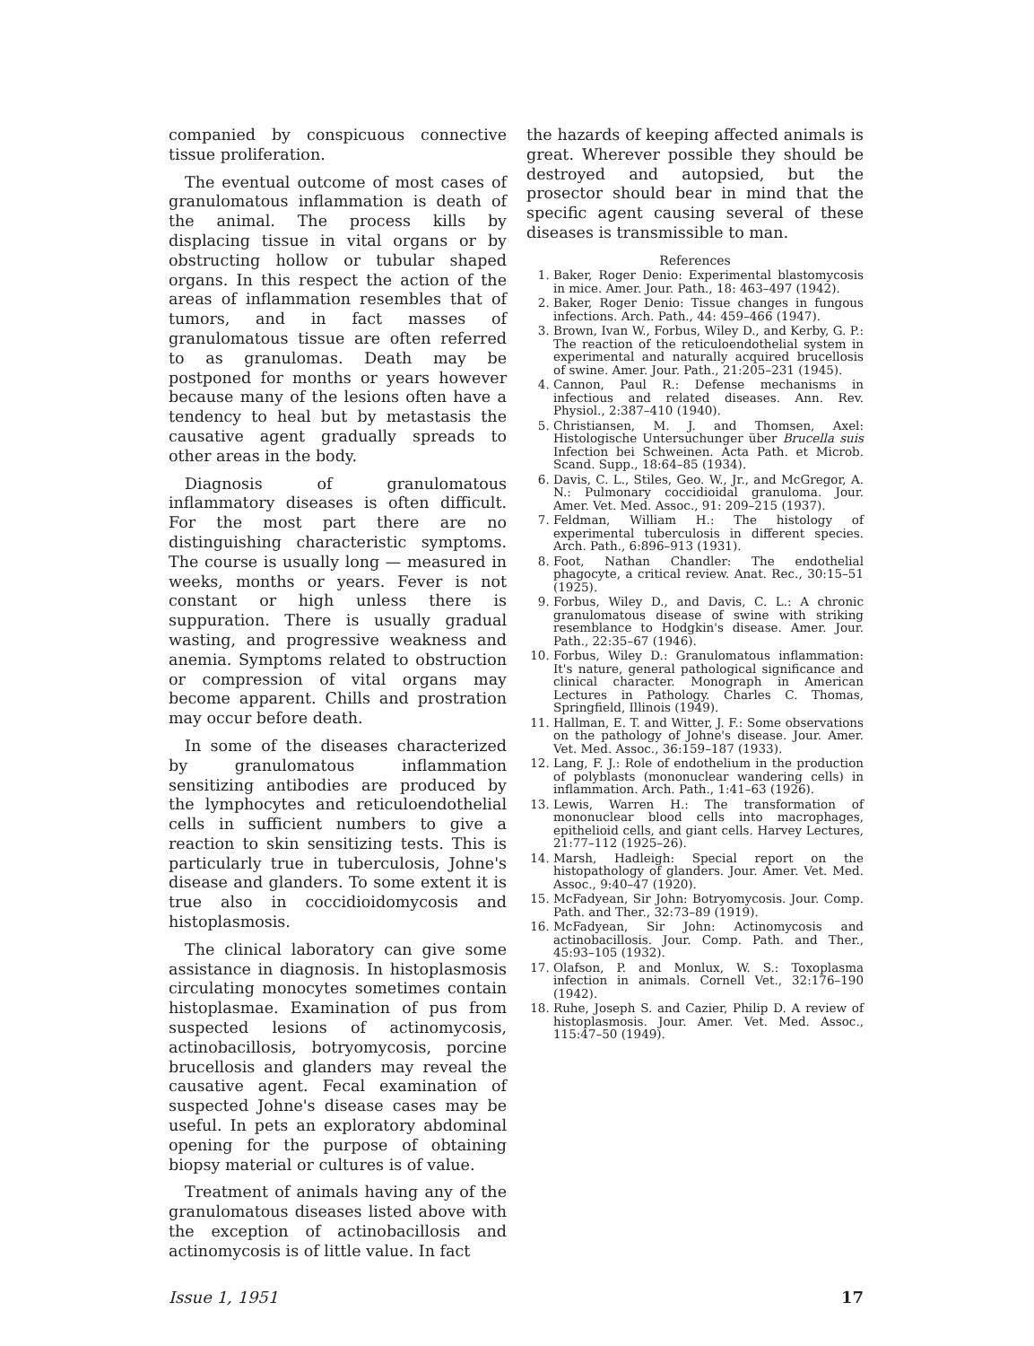companied by conspicuous connective tissue proliferation.
The eventual outcome of most cases of granulomatous inflammation is death of the animal. The process kills by displacing tissue in vital organs or by obstructing hollow or tubular shaped organs. In this respect the action of the areas of inflammation resembles that of tumors, and in fact masses of granulomatous tissue are often referred to as granulomas. Death may be postponed for months or years however because many of the lesions often have a tendency to heal but by metastasis the causative agent gradually spreads to other areas in the body.
Diagnosis of granulomatous inflammatory diseases is often difficult. For the most part there are no distinguishing characteristic symptoms. The course is usually long — measured in weeks, months or years. Fever is not constant or high unless there is suppuration. There is usually gradual wasting, and progressive weakness and anemia. Symptoms related to obstruction or compression of vital organs may become apparent. Chills and prostration may occur before death.
In some of the diseases characterized by granulomatous inflammation sensitizing antibodies are produced by the lymphocytes and reticuloendothelial cells in sufficient numbers to give a reaction to skin sensitizing tests. This is particularly true in tuberculosis, Johne's disease and glanders. To some extent it is true also in coccidioidomycosis and histoplasmosis.
The clinical laboratory can give some assistance in diagnosis. In histoplasmosis circulating monocytes sometimes contain histoplasmae. Examination of pus from suspected lesions of actinomycosis, actinobacillosis, botryomycosis, porcine brucellosis and glanders may reveal the causative agent. Fecal examination of suspected Johne's disease cases may be useful. In pets an exploratory abdominal opening for the purpose of obtaining biopsy material or cultures is of value.
Treatment of animals having any of the granulomatous diseases listed above with the exception of actinobacillosis and actinomycosis is of little value. In fact
the hazards of keeping affected animals is great. Wherever possible they should be destroyed and autopsied, but the prosector should bear in mind that the specific agent causing several of these diseases is transmissible to man.
References
1. Baker, Roger Denio: Experimental blastomycosis in mice. Amer. Jour. Path., 18: 463–497 (1942).
2. Baker, Roger Denio: Tissue changes in fungous infections. Arch. Path., 44: 459–466 (1947).
3. Brown, Ivan W., Forbus, Wiley D., and Kerby, G. P.: The reaction of the reticuloendothelial system in experimental and naturally acquired brucellosis of swine. Amer. Jour. Path., 21:205–231 (1945).
4. Cannon, Paul R.: Defense mechanisms in infectious and related diseases. Ann. Rev. Physiol., 2:387–410 (1940).
5. Christiansen, M. J. and Thomsen, Axel: Histologische Untersuchunger über Brucella suis Infection bei Schweinen. Acta Path. et Microb. Scand. Supp., 18:64–85 (1934).
6. Davis, C. L., Stiles, Geo. W., Jr., and McGregor, A. N.: Pulmonary coccidioidal granuloma. Jour. Amer. Vet. Med. Assoc., 91: 209–215 (1937).
7. Feldman, William H.: The histology of experimental tuberculosis in different species. Arch. Path., 6:896–913 (1931).
8. Foot, Nathan Chandler: The endothelial phagocyte, a critical review. Anat. Rec., 30:15–51 (1925).
9. Forbus, Wiley D., and Davis, C. L.: A chronic granulomatous disease of swine with striking resemblance to Hodgkin's disease. Amer. Jour. Path., 22:35–67 (1946).
10. Forbus, Wiley D.: Granulomatous inflammation: It's nature, general pathological significance and clinical character. Monograph in American Lectures in Pathology. Charles C. Thomas, Springfield, Illinois (1949).
11. Hallman, E. T. and Witter, J. F.: Some observations on the pathology of Johne's disease. Jour. Amer. Vet. Med. Assoc., 36:159–187 (1933).
12. Lang, F. J.: Role of endothelium in the production of polyblasts (mononuclear wandering cells) in inflammation. Arch. Path., 1:41–63 (1926).
13. Lewis, Warren H.: The transformation of mononuclear blood cells into macrophages, epithelioid cells, and giant cells. Harvey Lectures, 21:77–112 (1925–26).
14. Marsh, Hadleigh: Special report on the histopathology of glanders. Jour. Amer. Vet. Med. Assoc., 9:40–47 (1920).
15. McFadyean, Sir John: Botryomycosis. Jour. Comp. Path. and Ther., 32:73–89 (1919).
16. McFadyean, Sir John: Actinomycosis and actinobacillosis. Jour. Comp. Path. and Ther., 45:93–105 (1932).
17. Olafson, P. and Monlux, W. S.: Toxoplasma infection in animals. Cornell Vet., 32:176–190 (1942).
18. Ruhe, Joseph S. and Cazier, Philip D. A review of histoplasmosis. Jour. Amer. Vet. Med. Assoc., 115:47–50 (1949).
Issue 1, 1951 17